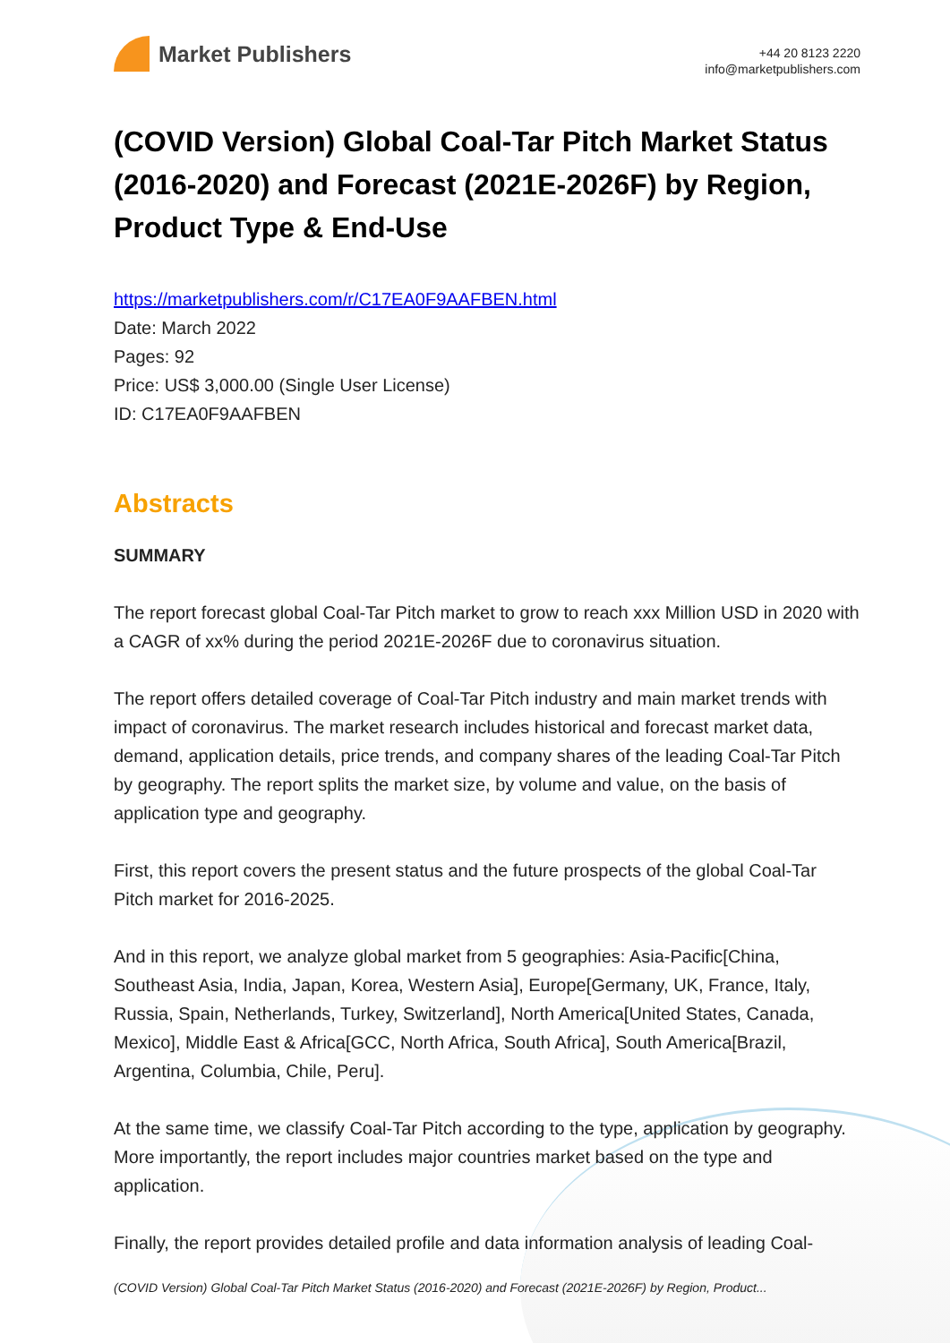Market Publishers
+44 20 8123 2220
info@marketpublishers.com
(COVID Version) Global Coal-Tar Pitch Market Status (2016-2020) and Forecast (2021E-2026F) by Region, Product Type & End-Use
https://marketpublishers.com/r/C17EA0F9AAFBEN.html
Date: March 2022
Pages: 92
Price: US$ 3,000.00 (Single User License)
ID: C17EA0F9AAFBEN
Abstracts
SUMMARY
The report forecast global Coal-Tar Pitch market to grow to reach xxx Million USD in 2020 with a CAGR of xx% during the period 2021E-2026F due to coronavirus situation.
The report offers detailed coverage of Coal-Tar Pitch industry and main market trends with impact of coronavirus. The market research includes historical and forecast market data, demand, application details, price trends, and company shares of the leading Coal-Tar Pitch by geography. The report splits the market size, by volume and value, on the basis of application type and geography.
First, this report covers the present status and the future prospects of the global Coal-Tar Pitch market for 2016-2025.
And in this report, we analyze global market from 5 geographies: Asia-Pacific[China, Southeast Asia, India, Japan, Korea, Western Asia], Europe[Germany, UK, France, Italy, Russia, Spain, Netherlands, Turkey, Switzerland], North America[United States, Canada, Mexico], Middle East & Africa[GCC, North Africa, South Africa], South America[Brazil, Argentina, Columbia, Chile, Peru].
At the same time, we classify Coal-Tar Pitch according to the type, application by geography. More importantly, the report includes major countries market based on the type and application.
Finally, the report provides detailed profile and data information analysis of leading Coal-
(COVID Version) Global Coal-Tar Pitch Market Status (2016-2020) and Forecast (2021E-2026F) by Region, Product...